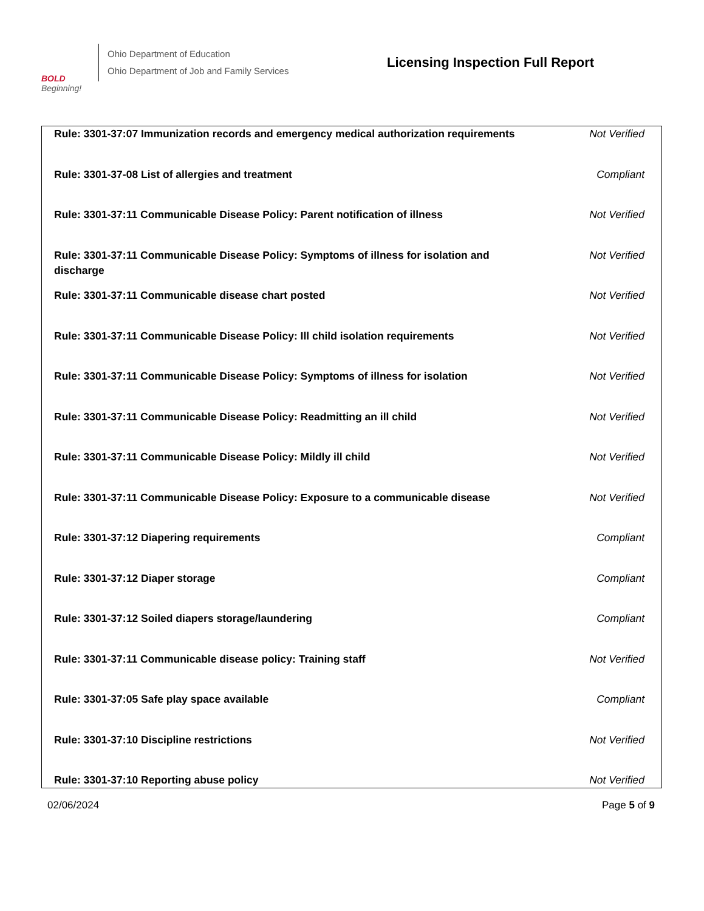BOLD
Beginning!
Ohio Department of Education
Ohio Department of Job and Family Services
Licensing Inspection Full Report
| Rule: 3301-37:07 Immunization records and emergency medical authorization requirements | Not Verified |
| Rule: 3301-37-08 List of allergies and treatment | Compliant |
| Rule: 3301-37:11 Communicable Disease Policy: Parent notification of illness | Not Verified |
| Rule: 3301-37:11 Communicable Disease Policy: Symptoms of illness for isolation and discharge | Not Verified |
| Rule: 3301-37:11 Communicable disease chart posted | Not Verified |
| Rule: 3301-37:11 Communicable Disease Policy: Ill child isolation requirements | Not Verified |
| Rule: 3301-37:11 Communicable Disease Policy: Symptoms of illness for isolation | Not Verified |
| Rule: 3301-37:11 Communicable Disease Policy: Readmitting an ill child | Not Verified |
| Rule: 3301-37:11 Communicable Disease Policy: Mildly ill child | Not Verified |
| Rule: 3301-37:11 Communicable Disease Policy: Exposure to a communicable disease | Not Verified |
| Rule: 3301-37:12 Diapering requirements | Compliant |
| Rule: 3301-37:12 Diaper storage | Compliant |
| Rule: 3301-37:12 Soiled diapers storage/laundering | Compliant |
| Rule: 3301-37:11 Communicable disease policy: Training staff | Not Verified |
| Rule: 3301-37:05 Safe play space available | Compliant |
| Rule: 3301-37:10 Discipline restrictions | Not Verified |
| Rule: 3301-37:10 Reporting abuse policy | Not Verified |
02/06/2024 Page 5 of 9